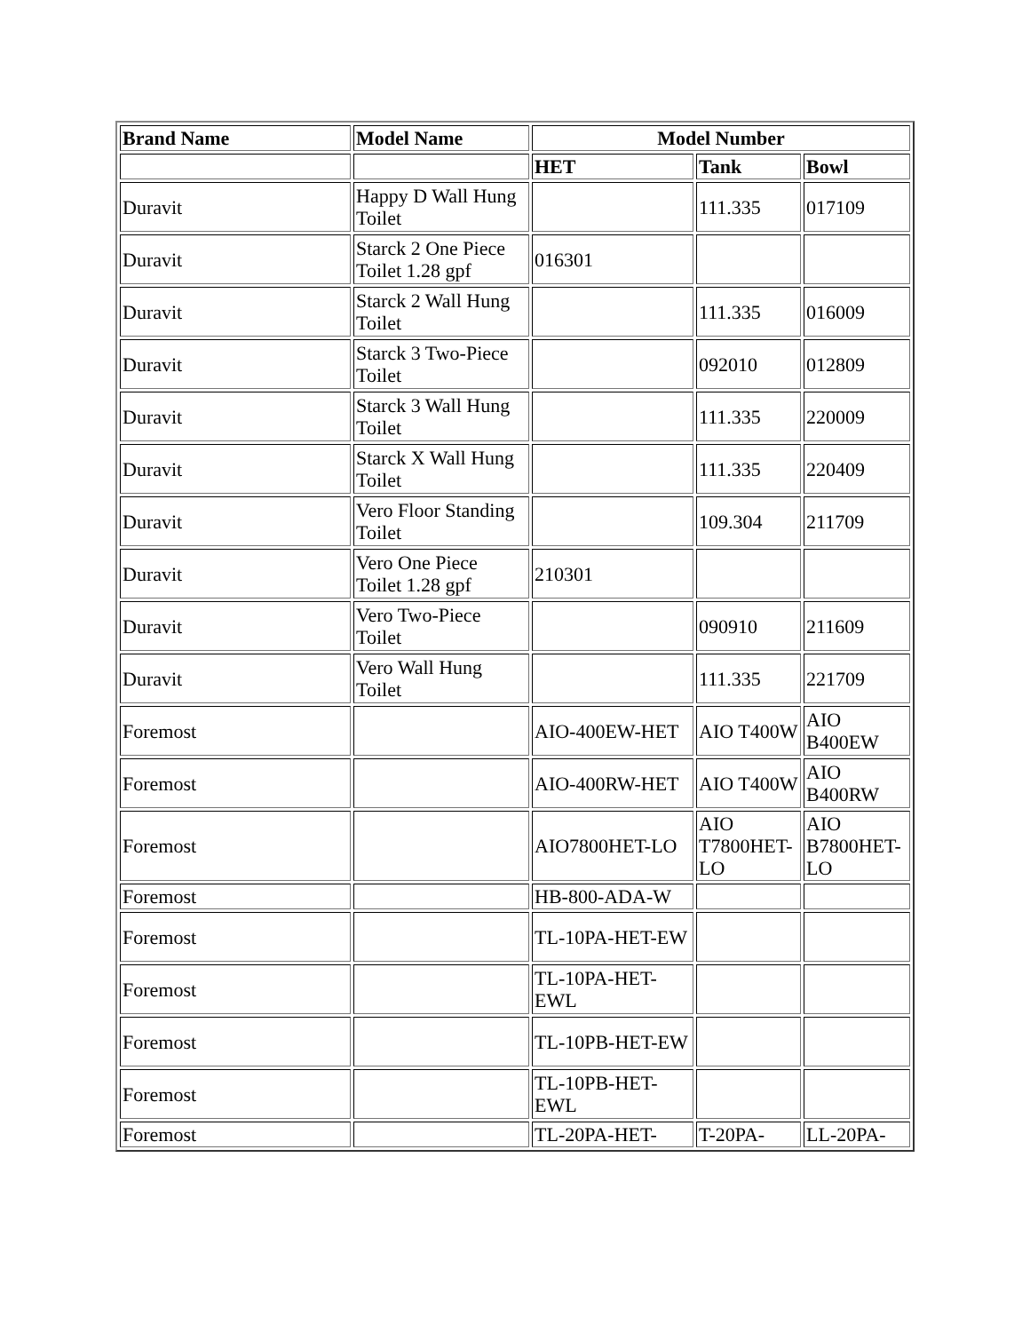| Brand Name | Model Name | Model Number | | |
| --- | --- | --- | --- | --- |
| | | HET | Tank | Bowl |
| Duravit | Happy D Wall Hung Toilet | | 111.335 | 017109 |
| Duravit | Starck 2 One Piece Toilet 1.28 gpf | 016301 | | |
| Duravit | Starck 2 Wall Hung Toilet | | 111.335 | 016009 |
| Duravit | Starck 3 Two-Piece Toilet | | 092010 | 012809 |
| Duravit | Starck 3 Wall Hung Toilet | | 111.335 | 220009 |
| Duravit | Starck X Wall Hung Toilet | | 111.335 | 220409 |
| Duravit | Vero Floor Standing Toilet | | 109.304 | 211709 |
| Duravit | Vero One Piece Toilet 1.28 gpf | 210301 | | |
| Duravit | Vero Two-Piece Toilet | | 090910 | 211609 |
| Duravit | Vero Wall Hung Toilet | | 111.335 | 221709 |
| Foremost | | AIO-400EW-HET | AIO T400W | AIO B400EW |
| Foremost | | AIO-400RW-HET | AIO T400W | AIO B400RW |
| Foremost | | AIO7800HET-LO | AIO T7800HET-LO | AIO B7800HET-LO |
| Foremost | | HB-800-ADA-W | | |
| Foremost | | TL-10PA-HET-EW | | |
| Foremost | | TL-10PA-HET-EWL | | |
| Foremost | | TL-10PB-HET-EW | | |
| Foremost | | TL-10PB-HET-EWL | | |
| Foremost | | TL-20PA-HET- | T-20PA- | LL-20PA- |